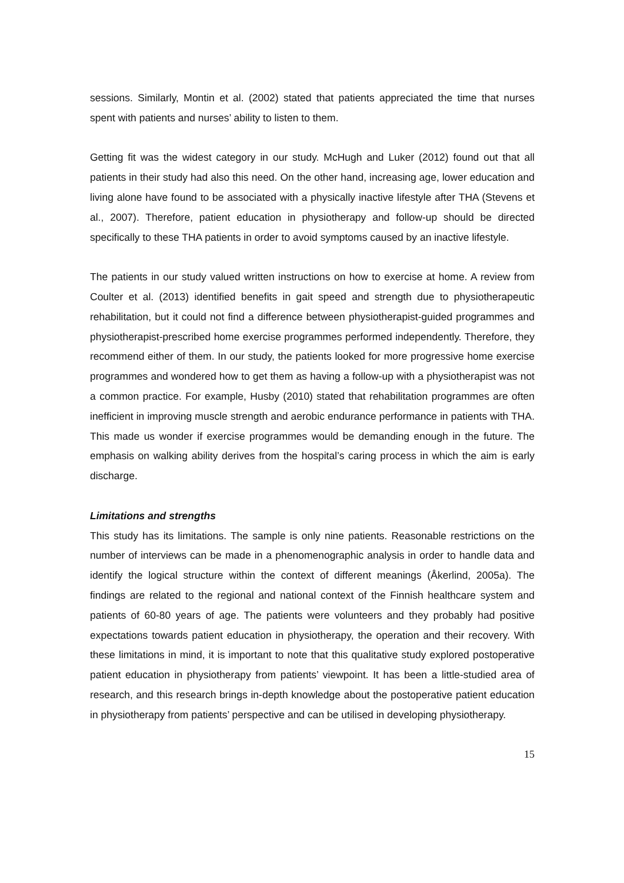sessions. Similarly, Montin et al. (2002) stated that patients appreciated the time that nurses spent with patients and nurses’ ability to listen to them.
Getting fit was the widest category in our study. McHugh and Luker (2012) found out that all patients in their study had also this need. On the other hand, increasing age, lower education and living alone have found to be associated with a physically inactive lifestyle after THA (Stevens et al., 2007). Therefore, patient education in physiotherapy and follow-up should be directed specifically to these THA patients in order to avoid symptoms caused by an inactive lifestyle.
The patients in our study valued written instructions on how to exercise at home. A review from Coulter et al. (2013) identified benefits in gait speed and strength due to physiotherapeutic rehabilitation, but it could not find a difference between physiotherapist-guided programmes and physiotherapist-prescribed home exercise programmes performed independently. Therefore, they recommend either of them. In our study, the patients looked for more progressive home exercise programmes and wondered how to get them as having a follow-up with a physiotherapist was not a common practice. For example, Husby (2010) stated that rehabilitation programmes are often inefficient in improving muscle strength and aerobic endurance performance in patients with THA. This made us wonder if exercise programmes would be demanding enough in the future. The emphasis on walking ability derives from the hospital’s caring process in which the aim is early discharge.
Limitations and strengths
This study has its limitations. The sample is only nine patients. Reasonable restrictions on the number of interviews can be made in a phenomenographic analysis in order to handle data and identify the logical structure within the context of different meanings (Åkerlind, 2005a). The findings are related to the regional and national context of the Finnish healthcare system and patients of 60-80 years of age. The patients were volunteers and they probably had positive expectations towards patient education in physiotherapy, the operation and their recovery. With these limitations in mind, it is important to note that this qualitative study explored postoperative patient education in physiotherapy from patients’ viewpoint. It has been a little-studied area of research, and this research brings in-depth knowledge about the postoperative patient education in physiotherapy from patients’ perspective and can be utilised in developing physiotherapy.
15